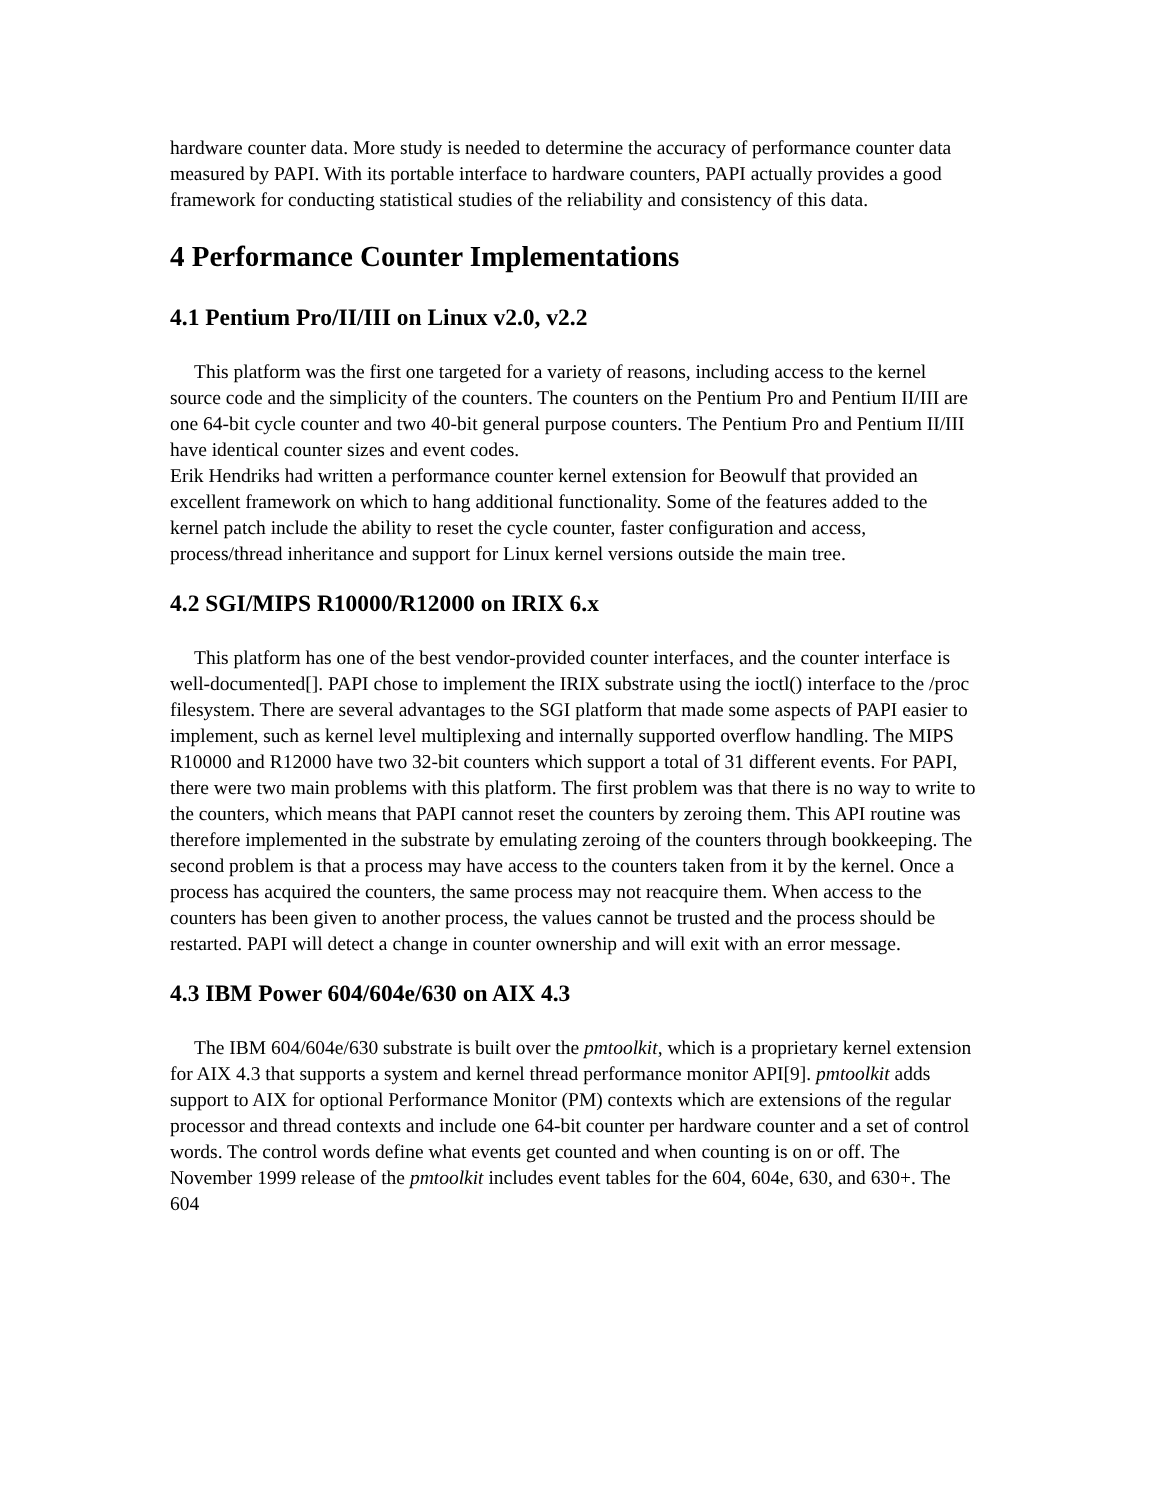hardware counter data. More study is needed to determine the accuracy of performance counter data measured by PAPI. With its portable interface to hardware counters, PAPI actually provides a good framework for conducting statistical studies of the reliability and consistency of this data.
4 Performance Counter Implementations
4.1 Pentium Pro/II/III on Linux v2.0, v2.2
This platform was the first one targeted for a variety of reasons, including access to the kernel source code and the simplicity of the counters. The counters on the Pentium Pro and Pentium II/III are one 64-bit cycle counter and two 40-bit general purpose counters. The Pentium Pro and Pentium II/III have identical counter sizes and event codes.
Erik Hendriks had written a performance counter kernel extension for Beowulf that provided an excellent framework on which to hang additional functionality. Some of the features added to the kernel patch include the ability to reset the cycle counter, faster configuration and access, process/thread inheritance and support for Linux kernel versions outside the main tree.
4.2 SGI/MIPS R10000/R12000 on IRIX 6.x
This platform has one of the best vendor-provided counter interfaces, and the counter interface is well-documented[]. PAPI chose to implement the IRIX substrate using the ioctl() interface to the /proc filesystem. There are several advantages to the SGI platform that made some aspects of PAPI easier to implement, such as kernel level multiplexing and internally supported overflow handling. The MIPS R10000 and R12000 have two 32-bit counters which support a total of 31 different events. For PAPI, there were two main problems with this platform. The first problem was that there is no way to write to the counters, which means that PAPI cannot reset the counters by zeroing them. This API routine was therefore implemented in the substrate by emulating zeroing of the counters through bookkeeping. The second problem is that a process may have access to the counters taken from it by the kernel. Once a process has acquired the counters, the same process may not reacquire them. When access to the counters has been given to another process, the values cannot be trusted and the process should be restarted. PAPI will detect a change in counter ownership and will exit with an error message.
4.3 IBM Power 604/604e/630 on AIX 4.3
The IBM 604/604e/630 substrate is built over the pmtoolkit, which is a proprietary kernel extension for AIX 4.3 that supports a system and kernel thread performance monitor API[9]. pmtoolkit adds support to AIX for optional Performance Monitor (PM) contexts which are extensions of the regular processor and thread contexts and include one 64-bit counter per hardware counter and a set of control words. The control words define what events get counted and when counting is on or off. The November 1999 release of the pmtoolkit includes event tables for the 604, 604e, 630, and 630+. The 604